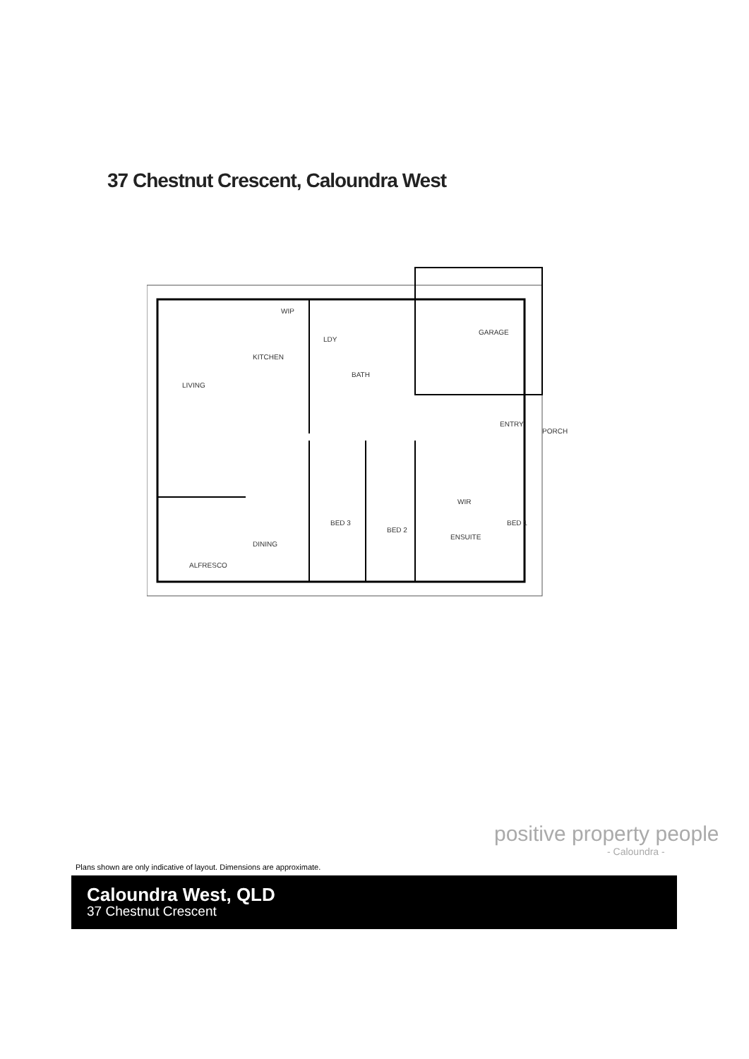37 Chestnut Crescent, Caloundra West
GARAGE
KITCHEN
LIVING
BATH
ENTRY
PORCH
DINING
BED 3
BED 2
WIR
ENSUITE
BED 1
ALFRESCO
WIP
LDY
positive property people
- Caloundra -
Plans shown are only indicative of layout. Dimensions are approximate.
Caloundra West, QLD
37 Chestnut Crescent